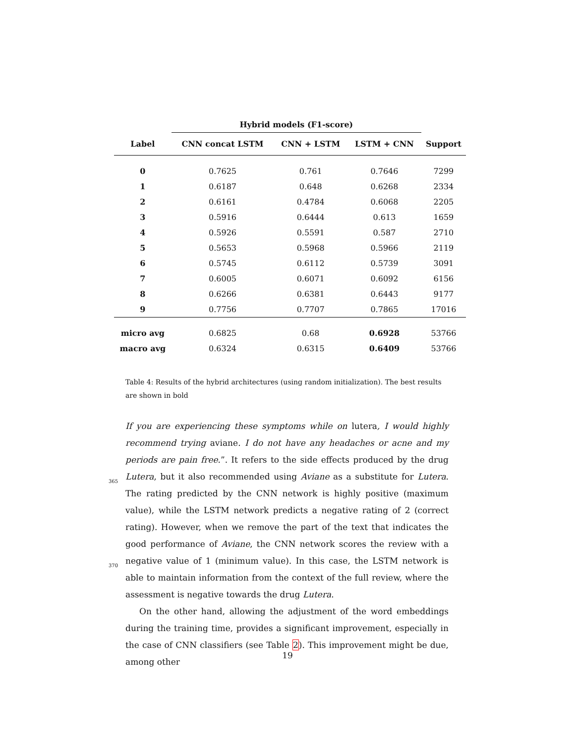| | Hybrid models (F1-score) | | | |
| --- | --- | --- | --- | --- |
| Label | CNN concat LSTM | CNN + LSTM | LSTM + CNN | Support |
| 0 | 0.7625 | 0.761 | 0.7646 | 7299 |
| 1 | 0.6187 | 0.648 | 0.6268 | 2334 |
| 2 | 0.6161 | 0.4784 | 0.6068 | 2205 |
| 3 | 0.5916 | 0.6444 | 0.613 | 1659 |
| 4 | 0.5926 | 0.5591 | 0.587 | 2710 |
| 5 | 0.5653 | 0.5968 | 0.5966 | 2119 |
| 6 | 0.5745 | 0.6112 | 0.5739 | 3091 |
| 7 | 0.6005 | 0.6071 | 0.6092 | 6156 |
| 8 | 0.6266 | 0.6381 | 0.6443 | 9177 |
| 9 | 0.7756 | 0.7707 | 0.7865 | 17016 |
| micro avg | 0.6825 | 0.68 | 0.6928 | 53766 |
| macro avg | 0.6324 | 0.6315 | 0.6409 | 53766 |
Table 4: Results of the hybrid architectures (using random initialization). The best results are shown in bold
If you are experiencing these symptoms while on lutera, I would highly recommend trying aviane. I do not have any headaches or acne and my periods are pain free.”. It refers to the side effects produced by the drug Lutera, but it also
365
recommended using Aviane as a substitute for Lutera. The rating predicted by the CNN network is highly positive (maximum value), while the LSTM network predicts a negative rating of 2 (correct rating). However, when we remove the part of the text that indicates the good performance of Aviane, the CNN network scores the review with a negative value of 1 (minimum value). In this case,
370
the LSTM network is able to maintain information from the context of the full review, where the assessment is negative towards the drug Lutera.
On the other hand, allowing the adjustment of the word embeddings during the training time, provides a significant improvement, especially in the case of CNN classifiers (see Table 2). This improvement might be due, among other
19